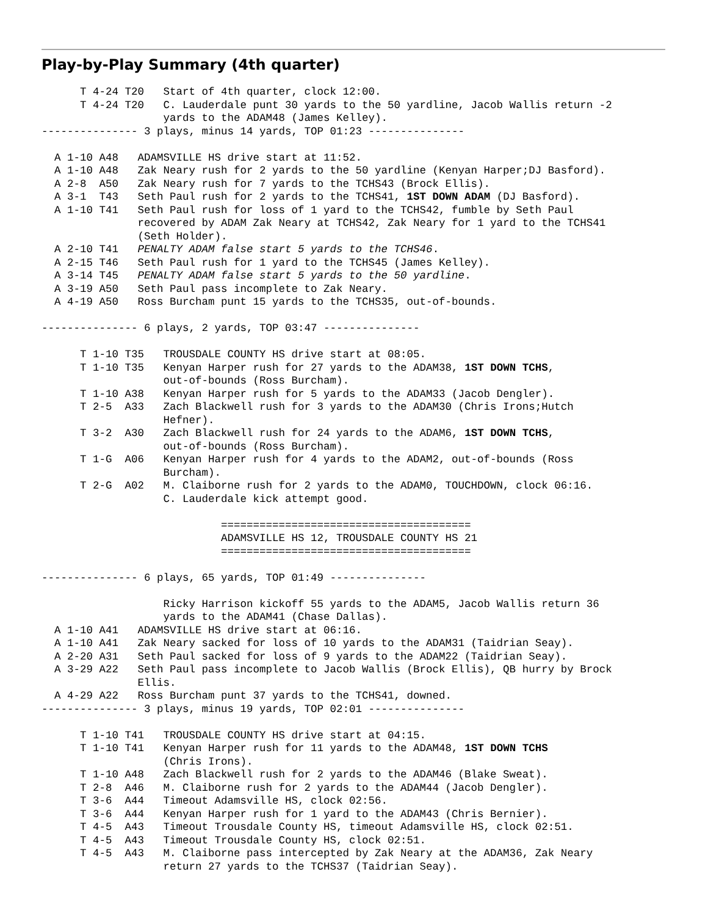Play-by-Play Summary (4th quarter)
      T 4-24 T20   Start of 4th quarter, clock 12:00.
      T 4-24 T20   C. Lauderdale punt 30 yards to the 50 yardline, Jacob Wallis return -2
                   yards to the ADAM48 (James Kelley).
--------------- 3 plays, minus 14 yards, TOP 01:23 ---------------

  A 1-10 A48   ADAMSVILLE HS drive start at 11:52.
  A 1-10 A48   Zak Neary rush for 2 yards to the 50 yardline (Kenyan Harper;DJ Basford).
  A 2-8  A50   Zak Neary rush for 7 yards to the TCHS43 (Brock Ellis).
  A 3-1  T43   Seth Paul rush for 2 yards to the TCHS41, 1ST DOWN ADAM (DJ Basford).
  A 1-10 T41   Seth Paul rush for loss of 1 yard to the TCHS42, fumble by Seth Paul
               recovered by ADAM Zak Neary at TCHS42, Zak Neary for 1 yard to the TCHS41
               (Seth Holder).
  A 2-10 T41   PENALTY ADAM false start 5 yards to the TCHS46.
  A 2-15 T46   Seth Paul rush for 1 yard to the TCHS45 (James Kelley).
  A 3-14 T45   PENALTY ADAM false start 5 yards to the 50 yardline.
  A 3-19 A50   Seth Paul pass incomplete to Zak Neary.
  A 4-19 A50   Ross Burcham punt 15 yards to the TCHS35, out-of-bounds.

--------------- 6 plays, 2 yards, TOP 03:47 ---------------

      T 1-10 T35   TROUSDALE COUNTY HS drive start at 08:05.
      T 1-10 T35   Kenyan Harper rush for 27 yards to the ADAM38, 1ST DOWN TCHS,
                   out-of-bounds (Ross Burcham).
      T 1-10 A38   Kenyan Harper rush for 5 yards to the ADAM33 (Jacob Dengler).
      T 2-5  A33   Zach Blackwell rush for 3 yards to the ADAM30 (Chris Irons;Hutch
                   Hefner).
      T 3-2  A30   Zach Blackwell rush for 24 yards to the ADAM6, 1ST DOWN TCHS,
                   out-of-bounds (Ross Burcham).
      T 1-G  A06   Kenyan Harper rush for 4 yards to the ADAM2, out-of-bounds (Ross
                   Burcham).
      T 2-G  A02   M. Claiborne rush for 2 yards to the ADAM0, TOUCHDOWN, clock 06:16.
                   C. Lauderdale kick attempt good.

                            =======================================
                            ADAMSVILLE HS 12, TROUSDALE COUNTY HS 21
                            =======================================

--------------- 6 plays, 65 yards, TOP 01:49 ---------------

                   Ricky Harrison kickoff 55 yards to the ADAM5, Jacob Wallis return 36
                   yards to the ADAM41 (Chase Dallas).
  A 1-10 A41   ADAMSVILLE HS drive start at 06:16.
  A 1-10 A41   Zak Neary sacked for loss of 10 yards to the ADAM31 (Taidrian Seay).
  A 2-20 A31   Seth Paul sacked for loss of 9 yards to the ADAM22 (Taidrian Seay).
  A 3-29 A22   Seth Paul pass incomplete to Jacob Wallis (Brock Ellis), QB hurry by Brock
               Ellis.
  A 4-29 A22   Ross Burcham punt 37 yards to the TCHS41, downed.
--------------- 3 plays, minus 19 yards, TOP 02:01 ---------------

      T 1-10 T41   TROUSDALE COUNTY HS drive start at 04:15.
      T 1-10 T41   Kenyan Harper rush for 11 yards to the ADAM48, 1ST DOWN TCHS
                   (Chris Irons).
      T 1-10 A48   Zach Blackwell rush for 2 yards to the ADAM46 (Blake Sweat).
      T 2-8  A46   M. Claiborne rush for 2 yards to the ADAM44 (Jacob Dengler).
      T 3-6  A44   Timeout Adamsville HS, clock 02:56.
      T 3-6  A44   Kenyan Harper rush for 1 yard to the ADAM43 (Chris Bernier).
      T 4-5  A43   Timeout Trousdale County HS, timeout Adamsville HS, clock 02:51.
      T 4-5  A43   Timeout Trousdale County HS, clock 02:51.
      T 4-5  A43   M. Claiborne pass intercepted by Zak Neary at the ADAM36, Zak Neary
                   return 27 yards to the TCHS37 (Taidrian Seay).